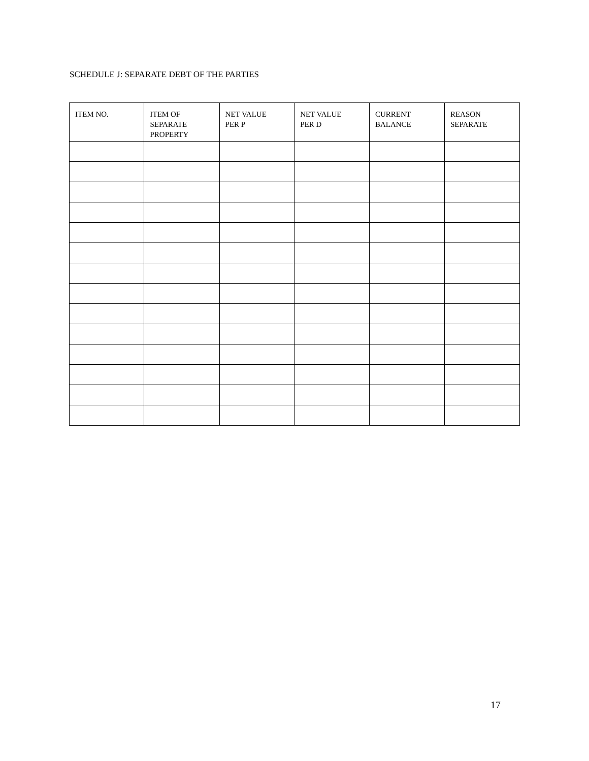SCHEDULE J: SEPARATE DEBT OF THE PARTIES
| ITEM NO. | ITEM OF SEPARATE PROPERTY | NET VALUE PER P | NET VALUE PER D | CURRENT BALANCE | REASON SEPARATE |
| --- | --- | --- | --- | --- | --- |
17